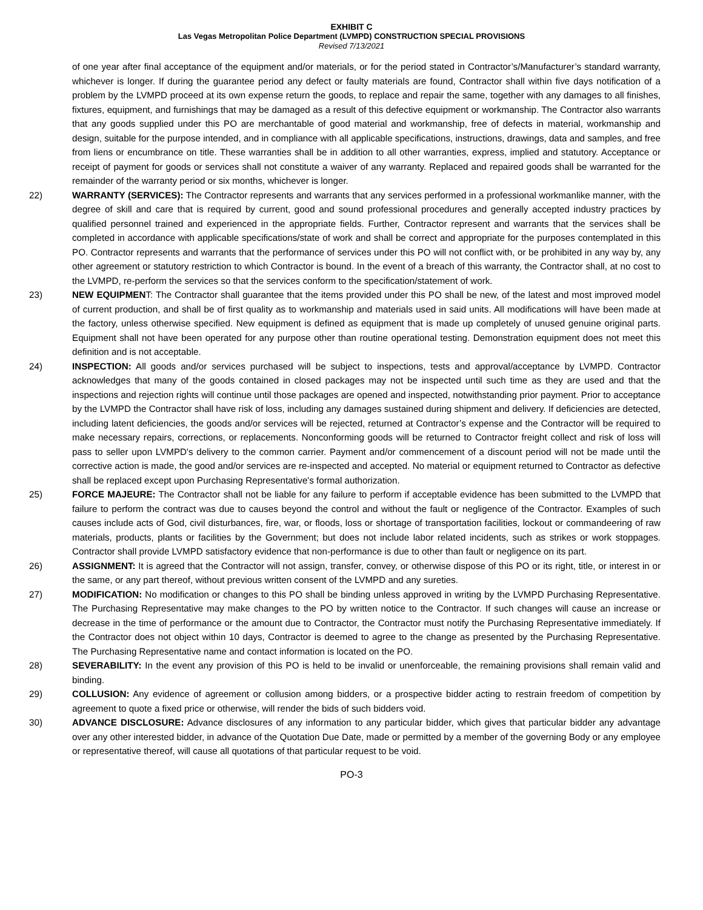EXHIBIT C
Las Vegas Metropolitan Police Department (LVMPD) CONSTRUCTION SPECIAL PROVISIONS
Revised 7/13/2021
of one year after final acceptance of the equipment and/or materials, or for the period stated in Contractor’s/Manufacturer’s standard warranty, whichever is longer. If during the guarantee period any defect or faulty materials are found, Contractor shall within five days notification of a problem by the LVMPD proceed at its own expense return the goods, to replace and repair the same, together with any damages to all finishes, fixtures, equipment, and furnishings that may be damaged as a result of this defective equipment or workmanship. The Contractor also warrants that any goods supplied under this PO are merchantable of good material and workmanship, free of defects in material, workmanship and design, suitable for the purpose intended, and in compliance with all applicable specifications, instructions, drawings, data and samples, and free from liens or encumbrance on title. These warranties shall be in addition to all other warranties, express, implied and statutory. Acceptance or receipt of payment for goods or services shall not constitute a waiver of any warranty. Replaced and repaired goods shall be warranted for the remainder of the warranty period or six months, whichever is longer.
22) WARRANTY (SERVICES): The Contractor represents and warrants that any services performed in a professional workmanlike manner, with the degree of skill and care that is required by current, good and sound professional procedures and generally accepted industry practices by qualified personnel trained and experienced in the appropriate fields. Further, Contractor represent and warrants that the services shall be completed in accordance with applicable specifications/state of work and shall be correct and appropriate for the purposes contemplated in this PO. Contractor represents and warrants that the performance of services under this PO will not conflict with, or be prohibited in any way by, any other agreement or statutory restriction to which Contractor is bound. In the event of a breach of this warranty, the Contractor shall, at no cost to the LVMPD, re-perform the services so that the services conform to the specification/statement of work.
23) NEW EQUIPMENT: The Contractor shall guarantee that the items provided under this PO shall be new, of the latest and most improved model of current production, and shall be of first quality as to workmanship and materials used in said units. All modifications will have been made at the factory, unless otherwise specified. New equipment is defined as equipment that is made up completely of unused genuine original parts. Equipment shall not have been operated for any purpose other than routine operational testing. Demonstration equipment does not meet this definition and is not acceptable.
24) INSPECTION: All goods and/or services purchased will be subject to inspections, tests and approval/acceptance by LVMPD. Contractor acknowledges that many of the goods contained in closed packages may not be inspected until such time as they are used and that the inspections and rejection rights will continue until those packages are opened and inspected, notwithstanding prior payment. Prior to acceptance by the LVMPD the Contractor shall have risk of loss, including any damages sustained during shipment and delivery. If deficiencies are detected, including latent deficiencies, the goods and/or services will be rejected, returned at Contractor’s expense and the Contractor will be required to make necessary repairs, corrections, or replacements. Nonconforming goods will be returned to Contractor freight collect and risk of loss will pass to seller upon LVMPD's delivery to the common carrier. Payment and/or commencement of a discount period will not be made until the corrective action is made, the good and/or services are re-inspected and accepted. No material or equipment returned to Contractor as defective shall be replaced except upon Purchasing Representative's formal authorization.
25) FORCE MAJEURE: The Contractor shall not be liable for any failure to perform if acceptable evidence has been submitted to the LVMPD that failure to perform the contract was due to causes beyond the control and without the fault or negligence of the Contractor. Examples of such causes include acts of God, civil disturbances, fire, war, or floods, loss or shortage of transportation facilities, lockout or commandeering of raw materials, products, plants or facilities by the Government; but does not include labor related incidents, such as strikes or work stoppages. Contractor shall provide LVMPD satisfactory evidence that non-performance is due to other than fault or negligence on its part.
26) ASSIGNMENT: It is agreed that the Contractor will not assign, transfer, convey, or otherwise dispose of this PO or its right, title, or interest in or the same, or any part thereof, without previous written consent of the LVMPD and any sureties.
27) MODIFICATION: No modification or changes to this PO shall be binding unless approved in writing by the LVMPD Purchasing Representative. The Purchasing Representative may make changes to the PO by written notice to the Contractor. If such changes will cause an increase or decrease in the time of performance or the amount due to Contractor, the Contractor must notify the Purchasing Representative immediately. If the Contractor does not object within 10 days, Contractor is deemed to agree to the change as presented by the Purchasing Representative. The Purchasing Representative name and contact information is located on the PO.
28) SEVERABILITY: In the event any provision of this PO is held to be invalid or unenforceable, the remaining provisions shall remain valid and binding.
29) COLLUSION: Any evidence of agreement or collusion among bidders, or a prospective bidder acting to restrain freedom of competition by agreement to quote a fixed price or otherwise, will render the bids of such bidders void.
30) ADVANCE DISCLOSURE: Advance disclosures of any information to any particular bidder, which gives that particular bidder any advantage over any other interested bidder, in advance of the Quotation Due Date, made or permitted by a member of the governing Body or any employee or representative thereof, will cause all quotations of that particular request to be void.
PO-3